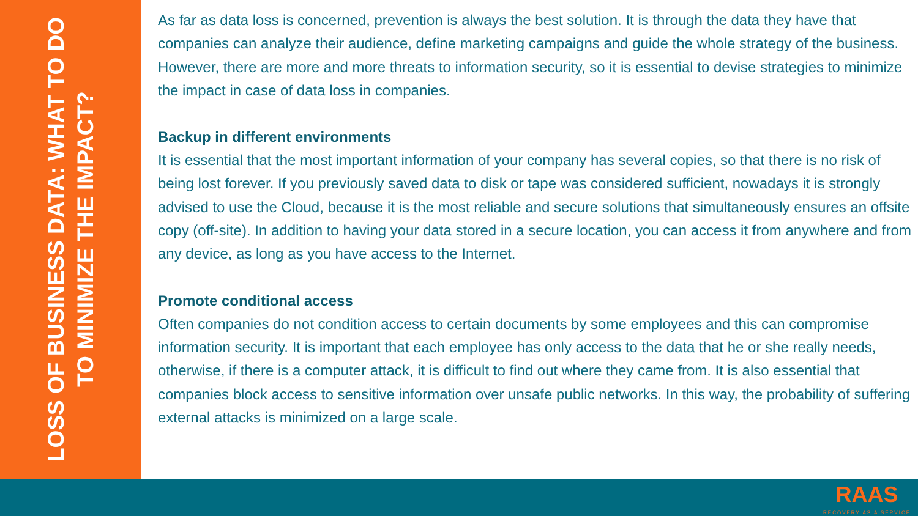LOSS OF BUSINESS DATA: WHAT TO DO TO MINIMIZE THE IMPACT?
As far as data loss is concerned, prevention is always the best solution. It is through the data they have that companies can analyze their audience, define marketing campaigns and guide the whole strategy of the business. However, there are more and more threats to information security, so it is essential to devise strategies to minimize the impact in case of data loss in companies.
Backup in different environments
It is essential that the most important information of your company has several copies, so that there is no risk of being lost forever. If you previously saved data to disk or tape was considered sufficient, nowadays it is strongly advised to use the Cloud, because it is the most reliable and secure solutions that simultaneously ensures an offsite copy (off-site). In addition to having your data stored in a secure location, you can access it from anywhere and from any device, as long as you have access to the Internet.
Promote conditional access
Often companies do not condition access to certain documents by some employees and this can compromise information security. It is important that each employee has only access to the data that he or she really needs, otherwise, if there is a computer attack, it is difficult to find out where they came from. It is also essential that companies block access to sensitive information over unsafe public networks. In this way, the probability of suffering external attacks is minimized on a large scale.
RAAS
RECOVERY AS A SERVICE